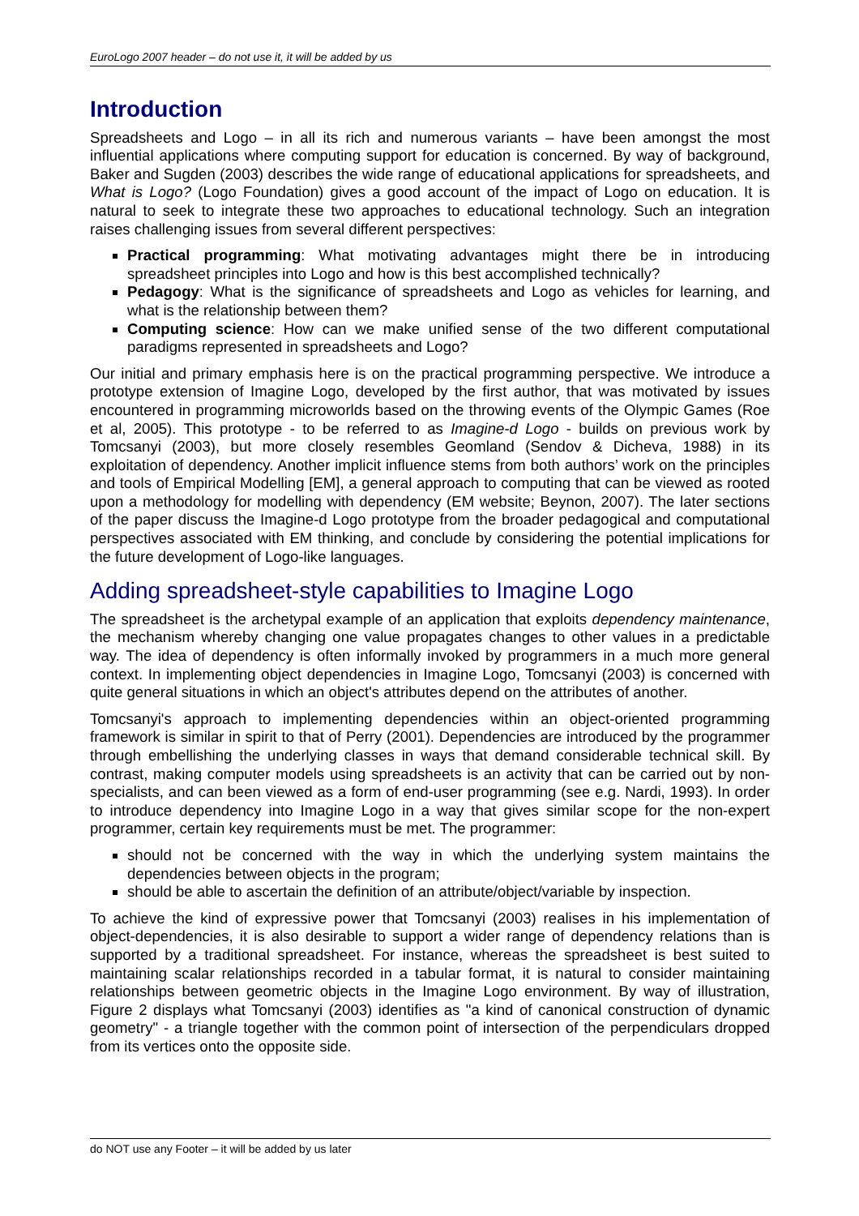EuroLogo 2007 header – do not use it, it will be added by us
Introduction
Spreadsheets and Logo – in all its rich and numerous variants – have been amongst the most influential applications where computing support for education is concerned. By way of background, Baker and Sugden (2003) describes the wide range of educational applications for spreadsheets, and What is Logo? (Logo Foundation) gives a good account of the impact of Logo on education. It is natural to seek to integrate these two approaches to educational technology. Such an integration raises challenging issues from several different perspectives:
Practical programming: What motivating advantages might there be in introducing spreadsheet principles into Logo and how is this best accomplished technically?
Pedagogy: What is the significance of spreadsheets and Logo as vehicles for learning, and what is the relationship between them?
Computing science: How can we make unified sense of the two different computational paradigms represented in spreadsheets and Logo?
Our initial and primary emphasis here is on the practical programming perspective. We introduce a prototype extension of Imagine Logo, developed by the first author, that was motivated by issues encountered in programming microworlds based on the throwing events of the Olympic Games (Roe et al, 2005). This prototype - to be referred to as Imagine-d Logo - builds on previous work by Tomcsanyi (2003), but more closely resembles Geomland (Sendov & Dicheva, 1988) in its exploitation of dependency. Another implicit influence stems from both authors’ work on the principles and tools of Empirical Modelling [EM], a general approach to computing that can be viewed as rooted upon a methodology for modelling with dependency (EM website; Beynon, 2007). The later sections of the paper discuss the Imagine-d Logo prototype from the broader pedagogical and computational perspectives associated with EM thinking, and conclude by considering the potential implications for the future development of Logo-like languages.
Adding spreadsheet-style capabilities to Imagine Logo
The spreadsheet is the archetypal example of an application that exploits dependency maintenance, the mechanism whereby changing one value propagates changes to other values in a predictable way. The idea of dependency is often informally invoked by programmers in a much more general context. In implementing object dependencies in Imagine Logo, Tomcsanyi (2003) is concerned with quite general situations in which an object's attributes depend on the attributes of another.
Tomcsanyi's approach to implementing dependencies within an object-oriented programming framework is similar in spirit to that of Perry (2001). Dependencies are introduced by the programmer through embellishing the underlying classes in ways that demand considerable technical skill. By contrast, making computer models using spreadsheets is an activity that can be carried out by non-specialists, and can been viewed as a form of end-user programming (see e.g. Nardi, 1993). In order to introduce dependency into Imagine Logo in a way that gives similar scope for the non-expert programmer, certain key requirements must be met. The programmer:
should not be concerned with the way in which the underlying system maintains the dependencies between objects in the program;
should be able to ascertain the definition of an attribute/object/variable by inspection.
To achieve the kind of expressive power that Tomcsanyi (2003) realises in his implementation of object-dependencies, it is also desirable to support a wider range of dependency relations than is supported by a traditional spreadsheet. For instance, whereas the spreadsheet is best suited to maintaining scalar relationships recorded in a tabular format, it is natural to consider maintaining relationships between geometric objects in the Imagine Logo environment. By way of illustration, Figure 2 displays what Tomcsanyi (2003) identifies as "a kind of canonical construction of dynamic geometry" - a triangle together with the common point of intersection of the perpendiculars dropped from its vertices onto the opposite side.
do NOT use any Footer – it will be added by us later